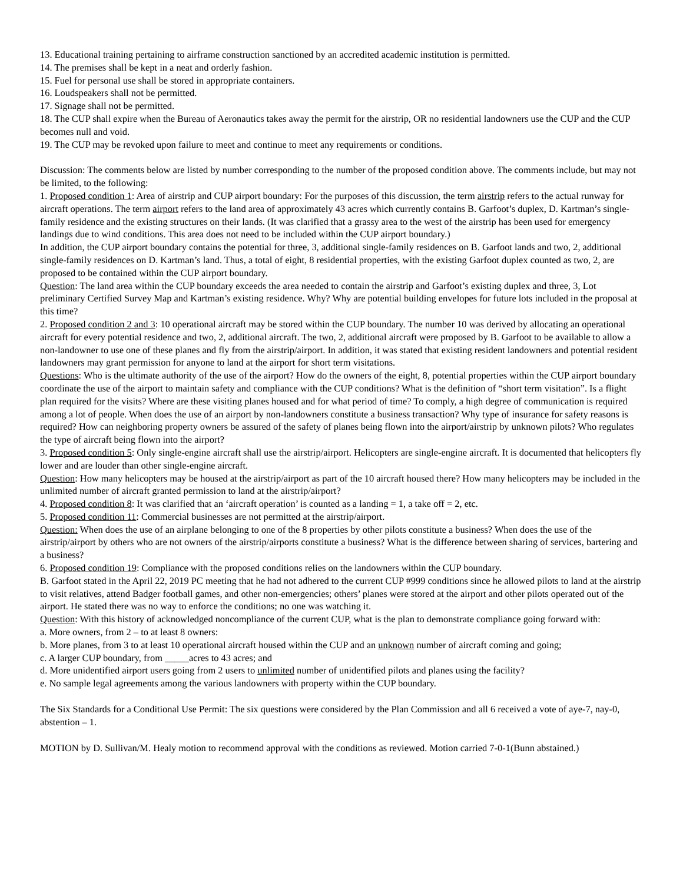13. Educational training pertaining to airframe construction sanctioned by an accredited academic institution is permitted.
14. The premises shall be kept in a neat and orderly fashion.
15. Fuel for personal use shall be stored in appropriate containers.
16. Loudspeakers shall not be permitted.
17. Signage shall not be permitted.
18. The CUP shall expire when the Bureau of Aeronautics takes away the permit for the airstrip, OR no residential landowners use the CUP and the CUP becomes null and void.
19. The CUP may be revoked upon failure to meet and continue to meet any requirements or conditions.
Discussion: The comments below are listed by number corresponding to the number of the proposed condition above. The comments include, but may not be limited, to the following:
1. Proposed condition 1: Area of airstrip and CUP airport boundary: For the purposes of this discussion, the term airstrip refers to the actual runway for aircraft operations. The term airport refers to the land area of approximately 43 acres which currently contains B. Garfoot’s duplex, D. Kartman’s single-family residence and the existing structures on their lands. (It was clarified that a grassy area to the west of the airstrip has been used for emergency landings due to wind conditions. This area does not need to be included within the CUP airport boundary.)
In addition, the CUP airport boundary contains the potential for three, 3, additional single-family residences on B. Garfoot lands and two, 2, additional single-family residences on D. Kartman’s land. Thus, a total of eight, 8 residential properties, with the existing Garfoot duplex counted as two, 2, are proposed to be contained within the CUP airport boundary.
Question: The land area within the CUP boundary exceeds the area needed to contain the airstrip and Garfoot’s existing duplex and three, 3, Lot preliminary Certified Survey Map and Kartman’s existing residence. Why? Why are potential building envelopes for future lots included in the proposal at this time?
2. Proposed condition 2 and 3: 10 operational aircraft may be stored within the CUP boundary. The number 10 was derived by allocating an operational aircraft for every potential residence and two, 2, additional aircraft. The two, 2, additional aircraft were proposed by B. Garfoot to be available to allow a non-landowner to use one of these planes and fly from the airstrip/airport. In addition, it was stated that existing resident landowners and potential resident landowners may grant permission for anyone to land at the airport for short term visitations.
Questions: Who is the ultimate authority of the use of the airport? How do the owners of the eight, 8, potential properties within the CUP airport boundary coordinate the use of the airport to maintain safety and compliance with the CUP conditions? What is the definition of “short term visitation”. Is a flight plan required for the visits? Where are these visiting planes housed and for what period of time? To comply, a high degree of communication is required among a lot of people. When does the use of an airport by non-landowners constitute a business transaction? Why type of insurance for safety reasons is required? How can neighboring property owners be assured of the safety of planes being flown into the airport/airstrip by unknown pilots? Who regulates the type of aircraft being flown into the airport?
3. Proposed condition 5: Only single-engine aircraft shall use the airstrip/airport. Helicopters are single-engine aircraft. It is documented that helicopters fly lower and are louder than other single-engine aircraft.
Question: How many helicopters may be housed at the airstrip/airport as part of the 10 aircraft housed there? How many helicopters may be included in the unlimited number of aircraft granted permission to land at the airstrip/airport?
4. Proposed condition 8: It was clarified that an ‘aircraft operation’ is counted as a landing = 1, a take off = 2, etc.
5. Proposed condition 11: Commercial businesses are not permitted at the airstrip/airport.
Question: When does the use of an airplane belonging to one of the 8 properties by other pilots constitute a business? When does the use of the airstrip/airport by others who are not owners of the airstrip/airports constitute a business? What is the difference between sharing of services, bartering and a business?
6. Proposed condition 19: Compliance with the proposed conditions relies on the landowners within the CUP boundary.
B. Garfoot stated in the April 22, 2019 PC meeting that he had not adhered to the current CUP #999 conditions since he allowed pilots to land at the airstrip to visit relatives, attend Badger football games, and other non-emergencies; others’ planes were stored at the airport and other pilots operated out of the airport. He stated there was no way to enforce the conditions; no one was watching it.
Question: With this history of acknowledged noncompliance of the current CUP, what is the plan to demonstrate compliance going forward with:
a. More owners, from 2 – to at least 8 owners:
b. More planes, from 3 to at least 10 operational aircraft housed within the CUP and an unknown number of aircraft coming and going;
c. A larger CUP boundary, from _____acres to 43 acres; and
d. More unidentified airport users going from 2 users to unlimited number of unidentified pilots and planes using the facility?
e. No sample legal agreements among the various landowners with property within the CUP boundary.
The Six Standards for a Conditional Use Permit: The six questions were considered by the Plan Commission and all 6 received a vote of aye-7, nay-0, abstention – 1.
MOTION by D. Sullivan/M. Healy motion to recommend approval with the conditions as reviewed. Motion carried 7-0-1(Bunn abstained.)